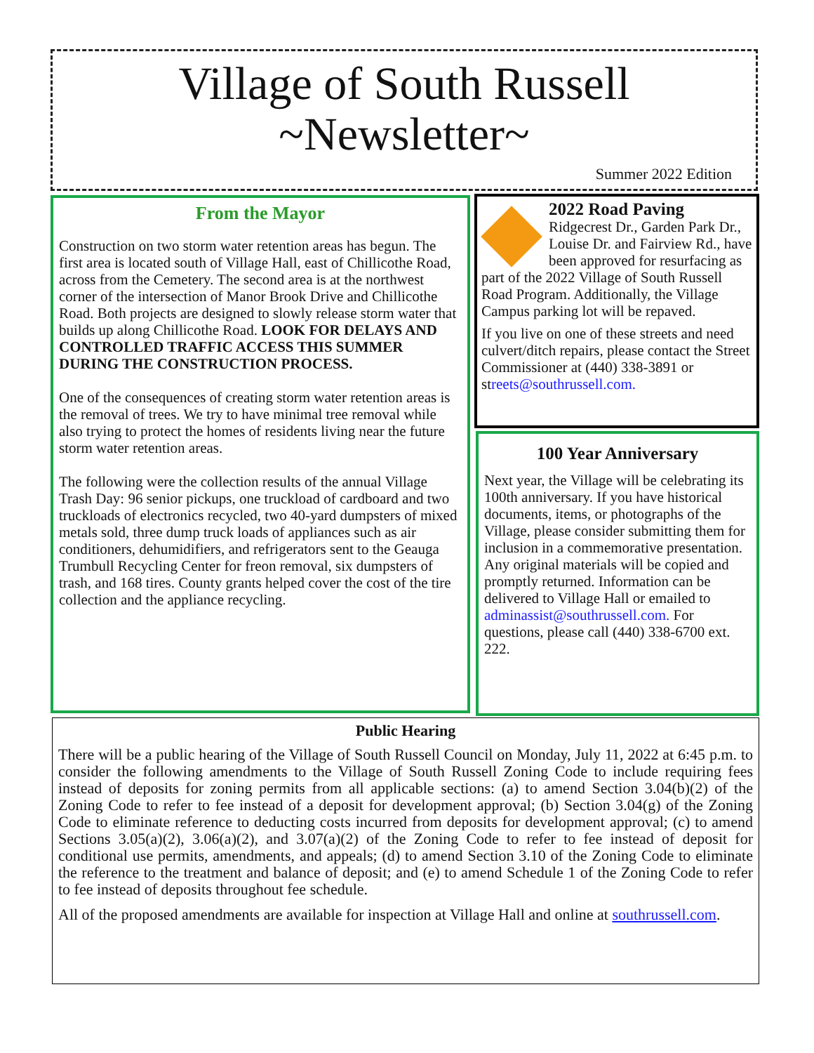Village of South Russell
~Newsletter~
Summer 2022 Edition
From the Mayor
Construction on two storm water retention areas has begun. The first area is located south of Village Hall, east of Chillicothe Road, across from the Cemetery. The second area is at the northwest corner of the intersection of Manor Brook Drive and Chillicothe Road. Both projects are designed to slowly release storm water that builds up along Chillicothe Road. LOOK FOR DELAYS AND CONTROLLED TRAFFIC ACCESS THIS SUMMER DURING THE CONSTRUCTION PROCESS.
One of the consequences of creating storm water retention areas is the removal of trees. We try to have minimal tree removal while also trying to protect the homes of residents living near the future storm water retention areas.
The following were the collection results of the annual Village Trash Day: 96 senior pickups, one truckload of cardboard and two truckloads of electronics recycled, two 40-yard dumpsters of mixed metals sold, three dump truck loads of appliances such as air conditioners, dehumidifiers, and refrigerators sent to the Geauga Trumbull Recycling Center for freon removal, six dumpsters of trash, and 168 tires. County grants helped cover the cost of the tire collection and the appliance recycling.
2022 Road Paving
Ridgecrest Dr., Garden Park Dr., Louise Dr. and Fairview Rd., have been approved for resurfacing as part of the 2022 Village of South Russell Road Program. Additionally, the Village Campus parking lot will be repaved.
If you live on one of these streets and need culvert/ditch repairs, please contact the Street Commissioner at (440) 338-3891 or streets@southrussell.com.
100 Year Anniversary
Next year, the Village will be celebrating its 100th anniversary. If you have historical documents, items, or photographs of the Village, please consider submitting them for inclusion in a commemorative presentation. Any original materials will be copied and promptly returned. Information can be delivered to Village Hall or emailed to adminassist@southrussell.com. For questions, please call (440) 338-6700 ext. 222.
Public Hearing
There will be a public hearing of the Village of South Russell Council on Monday, July 11, 2022 at 6:45 p.m. to consider the following amendments to the Village of South Russell Zoning Code to include requiring fees instead of deposits for zoning permits from all applicable sections: (a) to amend Section 3.04(b)(2) of the Zoning Code to refer to fee instead of a deposit for development approval; (b) Section 3.04(g) of the Zoning Code to eliminate reference to deducting costs incurred from deposits for development approval; (c) to amend Sections 3.05(a)(2), 3.06(a)(2), and 3.07(a)(2) of the Zoning Code to refer to fee instead of deposit for conditional use permits, amendments, and appeals; (d) to amend Section 3.10 of the Zoning Code to eliminate the reference to the treatment and balance of deposit; and (e) to amend Schedule 1 of the Zoning Code to refer to fee instead of deposits throughout fee schedule.
All of the proposed amendments are available for inspection at Village Hall and online at southrussell.com.